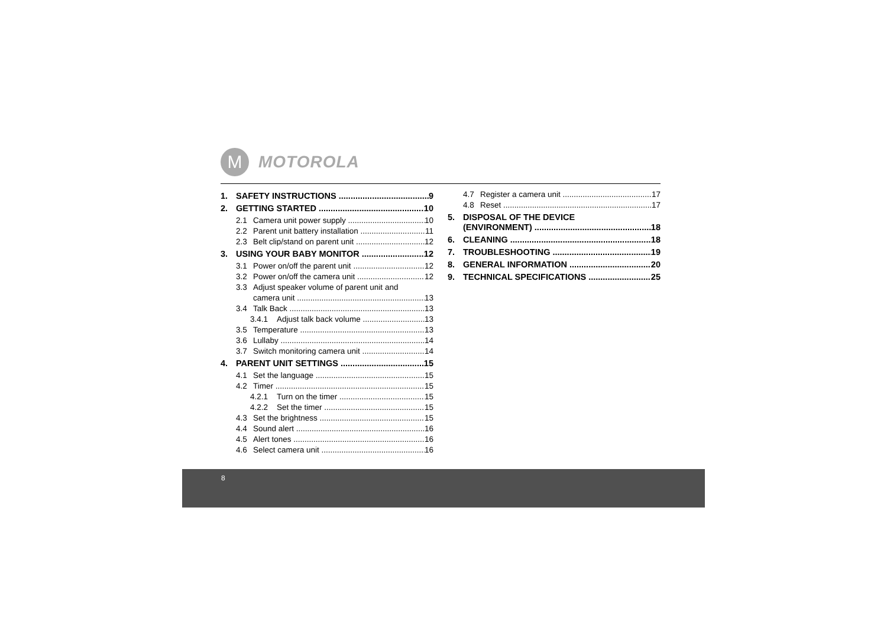M
MOTOROLA
1. SAFETY INSTRUCTIONS 9
2. GETTING STARTED 10
2.1 Camera unit power supply 10
2.2 Parent unit battery installation 11
2.3 Belt clip/stand on parent unit 12
3. USING YOUR BABY MONITOR 12
3.1 Power on/off the parent unit 12
3.2 Power on/off the camera unit 12
3.3 Adjust speaker volume of parent unit and
camera unit 13
3.4 Talk Back 13
3.4.1 Adjust talk back volume 13
3.5 Temperature 13
3.6 Lullaby 14
3.7 Switch monitoring camera unit 14
4. PARENT UNIT SETTINGS 15
4.1 Set the language 15
4.2 Timer 15
4.2.1 Turn on the timer 15
4.2.2 Set the timer 15
4.3 Set the brightness 15
4.4 Sound alert 16
4.5 Alert tones 16
4.6 Select camera unit 16
4.7 Register a camera unit 17
4.8 Reset 17
5. DISPOSAL OF THE DEVICE
(ENVIRONMENT) 18
6. CLEANING 18
7. TROUBLESHOOTING 19
8. GENERAL INFORMATION 20
9. TECHNICAL SPECIFICATIONS 25
8